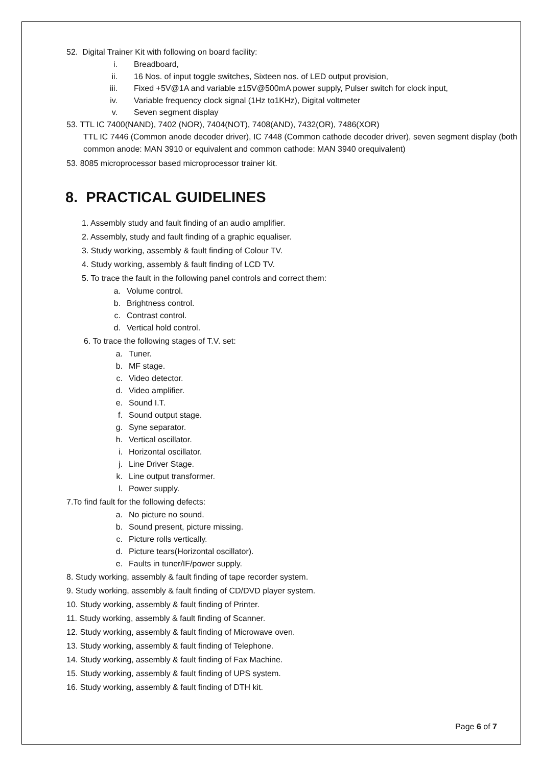52. Digital Trainer Kit with following on board facility:
i. Breadboard,
ii. 16 Nos. of input toggle switches, Sixteen nos. of LED output provision,
iii. Fixed +5V@1A and variable ±15V@500mA power supply, Pulser switch for clock input,
iv. Variable frequency clock signal (1Hz to1KHz), Digital voltmeter
v. Seven segment display
53. TTL IC 7400(NAND), 7402 (NOR), 7404(NOT), 7408(AND), 7432(OR), 7486(XOR)
TTL IC 7446 (Common anode decoder driver), IC 7448 (Common cathode decoder driver), seven segment display (both common anode: MAN 3910 or equivalent and common cathode: MAN 3940 orequivalent)
53. 8085 microprocessor based microprocessor trainer kit.
8. PRACTICAL GUIDELINES
1. Assembly study and fault finding of an audio amplifier.
2. Assembly, study and fault finding of a graphic equaliser.
3. Study working, assembly & fault finding of Colour TV.
4. Study working, assembly & fault finding of LCD TV.
5. To trace the fault in the following panel controls and correct them:
a. Volume control.
b. Brightness control.
c. Contrast control.
d. Vertical hold control.
6. To trace the following stages of T.V. set:
a. Tuner.
b. MF stage.
c. Video detector.
d. Video amplifier.
e. Sound I.T.
f. Sound output stage.
g. Syne separator.
h. Vertical oscillator.
i. Horizontal oscillator.
j. Line Driver Stage.
k. Line output transformer.
l. Power supply.
7.To find fault for the following defects:
a. No picture no sound.
b. Sound present, picture missing.
c. Picture rolls vertically.
d. Picture tears(Horizontal oscillator).
e. Faults in tuner/IF/power supply.
8. Study working, assembly & fault finding of tape recorder system.
9. Study working, assembly & fault finding of CD/DVD player system.
10. Study working, assembly & fault finding of Printer.
11. Study working, assembly & fault finding of Scanner.
12. Study working, assembly & fault finding of Microwave oven.
13. Study working, assembly & fault finding of Telephone.
14. Study working, assembly & fault finding of Fax Machine.
15. Study working, assembly & fault finding of UPS system.
16. Study working, assembly & fault finding of DTH kit.
Page 6 of 7